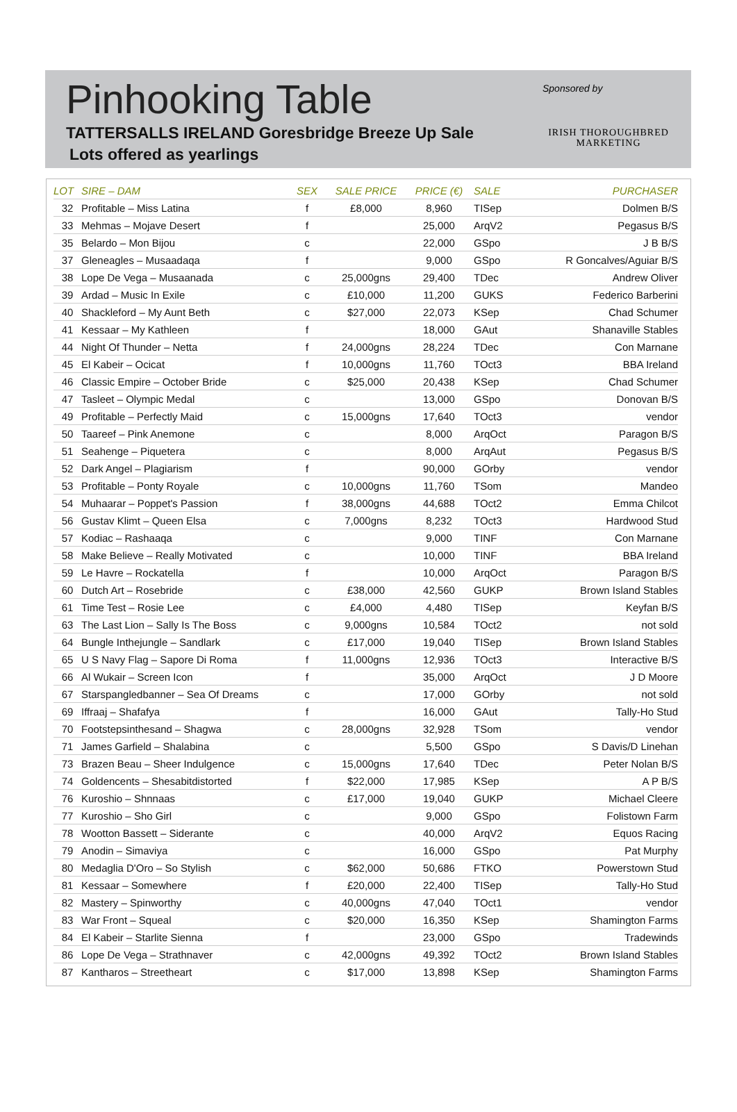Pinhooking Table
TATTERSALLS IRELAND Goresbridge Breeze Up Sale
Lots offered as yearlings
Sponsored by
IRISH THOROUGHBRED
MARKETING
| LOT | SIRE – DAM | SEX | SALE PRICE | PRICE (€) | SALE | PURCHASER |
| --- | --- | --- | --- | --- | --- | --- |
| 32 | Profitable – Miss Latina | f | £8,000 | 8,960 | TISep | Dolmen B/S |
| 33 | Mehmas – Mojave Desert | f | | 25,000 | ArqV2 | Pegasus B/S |
| 35 | Belardo – Mon Bijou | c | | 22,000 | GSpo | J B B/S |
| 37 | Gleneagles – Musaadaqa | f | | 9,000 | GSpo | R Goncalves/Aguiar B/S |
| 38 | Lope De Vega – Musaanada | c | 25,000gns | 29,400 | TDec | Andrew Oliver |
| 39 | Ardad – Music In Exile | c | £10,000 | 11,200 | GUKS | Federico Barberini |
| 40 | Shackleford – My Aunt Beth | c | $27,000 | 22,073 | KSep | Chad Schumer |
| 41 | Kessaar – My Kathleen | f | | 18,000 | GAut | Shanaville Stables |
| 44 | Night Of Thunder – Netta | f | 24,000gns | 28,224 | TDec | Con Marnane |
| 45 | El Kabeir – Ocicat | f | 10,000gns | 11,760 | TOct3 | BBA Ireland |
| 46 | Classic Empire – October Bride | c | $25,000 | 20,438 | KSep | Chad Schumer |
| 47 | Tasleet – Olympic Medal | c | | 13,000 | GSpo | Donovan B/S |
| 49 | Profitable – Perfectly Maid | c | 15,000gns | 17,640 | TOct3 | vendor |
| 50 | Taareef – Pink Anemone | c | | 8,000 | ArqOct | Paragon B/S |
| 51 | Seahenge – Piquetera | c | | 8,000 | ArqAut | Pegasus B/S |
| 52 | Dark Angel – Plagiarism | f | | 90,000 | GOrby | vendor |
| 53 | Profitable – Ponty Royale | c | 10,000gns | 11,760 | TSom | Mandeo |
| 54 | Muhaarar – Poppet's Passion | f | 38,000gns | 44,688 | TOct2 | Emma Chilcot |
| 56 | Gustav Klimt – Queen Elsa | c | 7,000gns | 8,232 | TOct3 | Hardwood Stud |
| 57 | Kodiac – Rashaaqa | c | | 9,000 | TINF | Con Marnane |
| 58 | Make Believe – Really Motivated | c | | 10,000 | TINF | BBA Ireland |
| 59 | Le Havre – Rockatella | f | | 10,000 | ArqOct | Paragon B/S |
| 60 | Dutch Art – Rosebride | c | £38,000 | 42,560 | GUKP | Brown Island Stables |
| 61 | Time Test – Rosie Lee | c | £4,000 | 4,480 | TISep | Keyfan B/S |
| 63 | The Last Lion – Sally Is The Boss | c | 9,000gns | 10,584 | TOct2 | not sold |
| 64 | Bungle Inthejungle – Sandlark | c | £17,000 | 19,040 | TISep | Brown Island Stables |
| 65 | U S Navy Flag – Sapore Di Roma | f | 11,000gns | 12,936 | TOct3 | Interactive B/S |
| 66 | Al Wukair – Screen Icon | f | | 35,000 | ArqOct | J D Moore |
| 67 | Starspangledbanner – Sea Of Dreams | c | | 17,000 | GOrby | not sold |
| 69 | Iffraaj – Shafafya | f | | 16,000 | GAut | Tally-Ho Stud |
| 70 | Footstepsinthesand – Shagwa | c | 28,000gns | 32,928 | TSom | vendor |
| 71 | James Garfield – Shalabina | c | | 5,500 | GSpo | S Davis/D Linehan |
| 73 | Brazen Beau – Sheer Indulgence | c | 15,000gns | 17,640 | TDec | Peter Nolan B/S |
| 74 | Goldencents – Shesabitdistorted | f | $22,000 | 17,985 | KSep | A P B/S |
| 76 | Kuroshio – Shnnaas | c | £17,000 | 19,040 | GUKP | Michael Cleere |
| 77 | Kuroshio – Sho Girl | c | | 9,000 | GSpo | Folistown Farm |
| 78 | Wootton Bassett – Siderante | c | | 40,000 | ArqV2 | Equos Racing |
| 79 | Anodin – Simaviya | c | | 16,000 | GSpo | Pat Murphy |
| 80 | Medaglia D'Oro – So Stylish | c | $62,000 | 50,686 | FTKO | Powerstown Stud |
| 81 | Kessaar – Somewhere | f | £20,000 | 22,400 | TISep | Tally-Ho Stud |
| 82 | Mastery – Spinworthy | c | 40,000gns | 47,040 | TOct1 | vendor |
| 83 | War Front – Squeal | c | $20,000 | 16,350 | KSep | Shamington Farms |
| 84 | El Kabeir – Starlite Sienna | f | | 23,000 | GSpo | Tradewinds |
| 86 | Lope De Vega – Strathnaver | c | 42,000gns | 49,392 | TOct2 | Brown Island Stables |
| 87 | Kantharos – Streetheart | c | $17,000 | 13,898 | KSep | Shamington Farms |